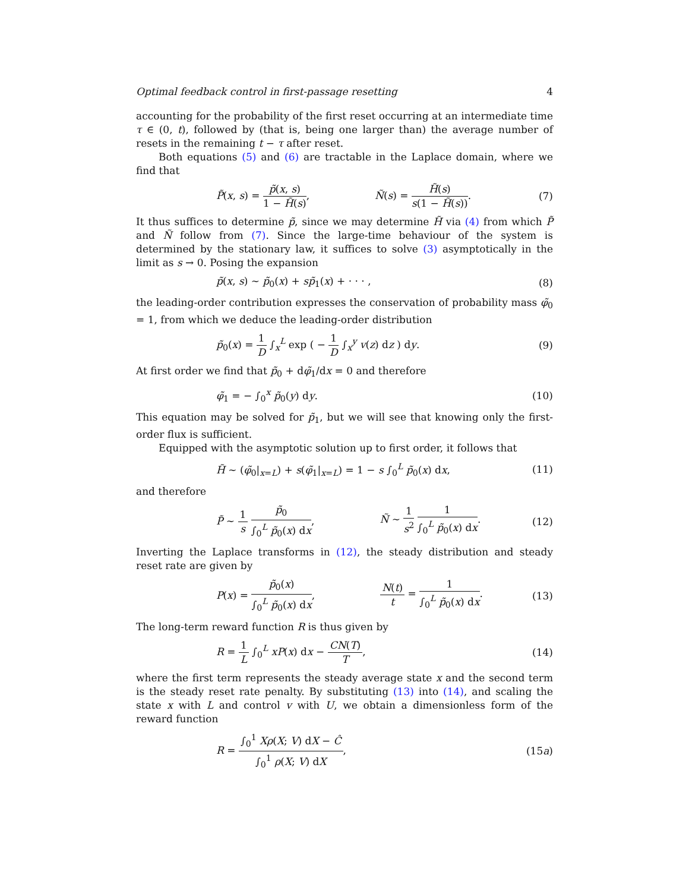Optimal feedback control in first-passage resetting 4
accounting for the probability of the first reset occurring at an intermediate time τ ∈ (0, t), followed by (that is, being one larger than) the average number of resets in the remaining t − τ after reset.
Both equations (5) and (6) are tractable in the Laplace domain, where we find that
P̃(x, s) = p̃(x, s) 1 − H̃(s), Ñ(s) = H̃(s) s(1 − H̃(s)).
(7)
It thus suffices to determine p̃, since we may determine H̃ via (4) from which P̃ and Ñ follow from (7). Since the large-time behaviour of the system is determined by the stationary law, it suffices to solve (3) asymptotically in the limit as s → 0. Posing the expansion
p̃(x, s) ∼ p̃<sub>0</sub>(x) + sp̃<sub>1</sub>(x) + · · · ,
(8)
the leading-order contribution expresses the conservation of probability mass φ̃<sub>0</sub> = 1, from which we deduce the leading-order distribution
p̃<sub>0</sub>(x) = 1 D ∫<sub>x</sub><sup>L</sup> exp ( − 1 D ∫<sub>x</sub><sup>y</sup> v(z) dz ) dy.
(9)
At first order we find that p̃<sub>0</sub> + dφ̃<sub>1</sub>/dx = 0 and therefore
φ̃<sub>1</sub> = − ∫<sub>0</sub><sup>x</sup> p̃<sub>0</sub>(y) dy. (10)
This equation may be solved for p̃<sub>1</sub>, but we will see that knowing only the first-order flux is sufficient.
Equipped with the asymptotic solution up to first order, it follows that
H̃ ∼ (φ̃<sub>0</sub>|<sub>x=L</sub>) + s(φ̃<sub>1</sub>|<sub>x=L</sub>) = 1 − s ∫<sub>0</sub><sup>L</sup> p̃<sub>0</sub>(x) dx,
(11)
and therefore
P̃ ∼ 1 s p̃<sub>0</sub> ∫<sub>0</sub><sup>L</sup> p̃<sub>0</sub>(x) dx, Ñ ∼ 1 s<sup>2</sup> 1 ∫<sub>0</sub><sup>L</sup> p̃<sub>0</sub>(x) dx.
(12)
Inverting the Laplace transforms in (12), the steady distribution and steady reset rate are given by
P(x) = p̃<sub>0</sub>(x) ∫<sub>0</sub><sup>L</sup> p̃<sub>0</sub>(x) dx, N(t) t = 1 ∫<sub>0</sub><sup>L</sup> p̃<sub>0</sub>(x) dx.
(13)
The long-term reward function R is thus given by
R = 1 L ∫<sub>0</sub><sup>L</sup> xP(x) dx − CN(T) T,
(14)
where the first term represents the steady average state x and the second term is the steady reset rate penalty. By substituting (13) into (14), and scaling the state x with L and control v with U, we obtain a dimensionless form of the reward function
R = ∫<sub>0</sub><sup>1</sup> Xρ(X; V) dX − Ĉ ∫<sub>0</sub><sup>1</sup> ρ(X; V) dX,
(15a)